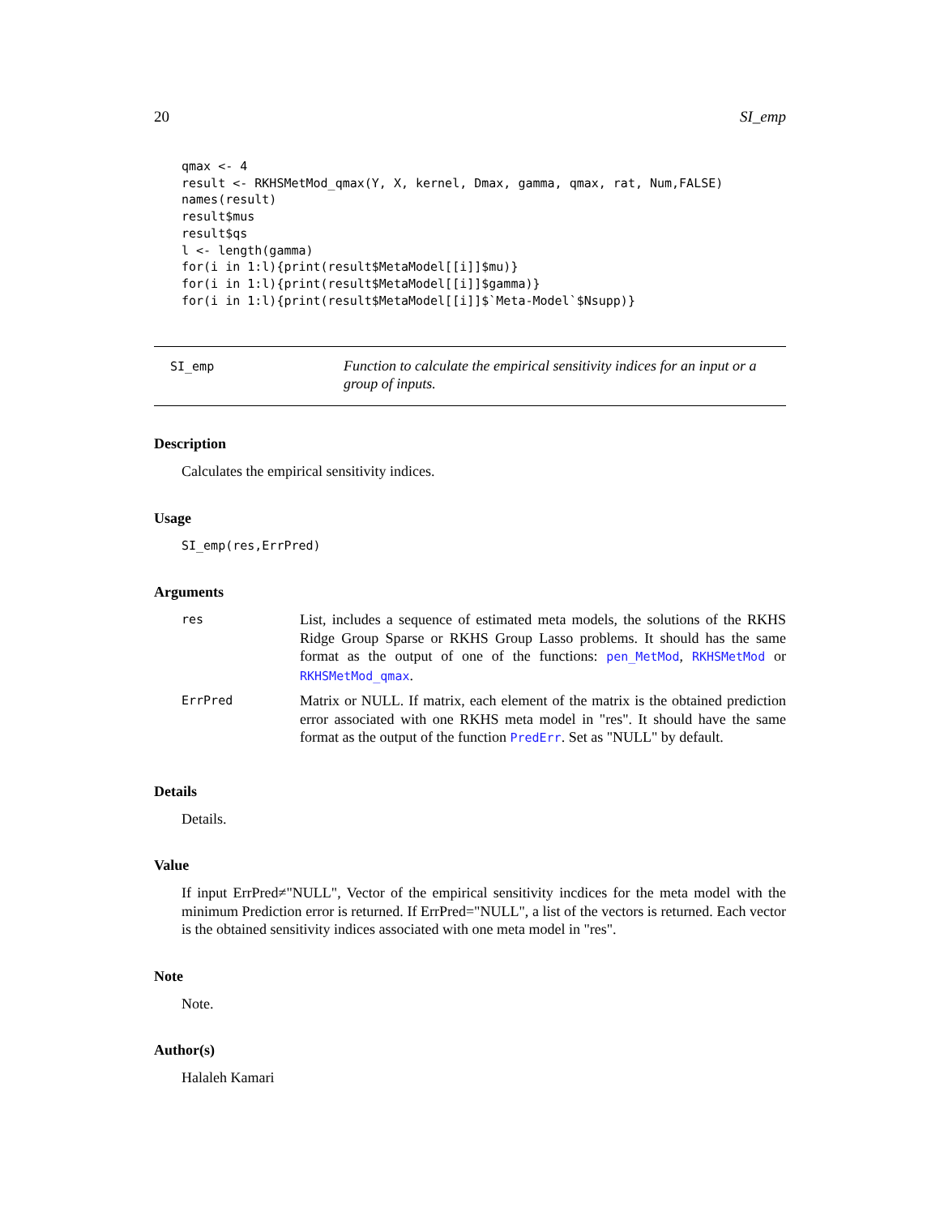20 SI_emp
qmax <- 4
result <- RKHSMetMod_qmax(Y, X, kernel, Dmax, gamma, qmax, rat, Num,FALSE)
names(result)
result$mus
result$qs
l <- length(gamma)
for(i in 1:l){print(result$MetaModel[[i]]$mu)}
for(i in 1:l){print(result$MetaModel[[i]]$gamma)}
for(i in 1:l){print(result$MetaModel[[i]]$`Meta-Model`$Nsupp)}
SI_emp
Function to calculate the empirical sensitivity indices for an input or a group of inputs.
Description
Calculates the empirical sensitivity indices.
Usage
SI_emp(res,ErrPred)
Arguments
| res | List, includes a sequence of estimated meta models, the solutions of the RKHS Ridge Group Sparse or RKHS Group Lasso problems. It should has the same format as the output of one of the functions: pen_MetMod , RKHSMetMod or RKHSMetMod_qmax . |
| ErrPred | Matrix or NULL. If matrix, each element of the matrix is the obtained prediction error associated with one RKHS meta model in "res". It should have the same format as the output of the function PredErr . Set as "NULL" by default. |
Details
Details.
Value
If input ErrPred≠"NULL", Vector of the empirical sensitivity incdices for the meta model with the minimum Prediction error is returned. If ErrPred="NULL", a list of the vectors is returned. Each vector is the obtained sensitivity indices associated with one meta model in "res".
Note
Note.
Author(s)
Halaleh Kamari